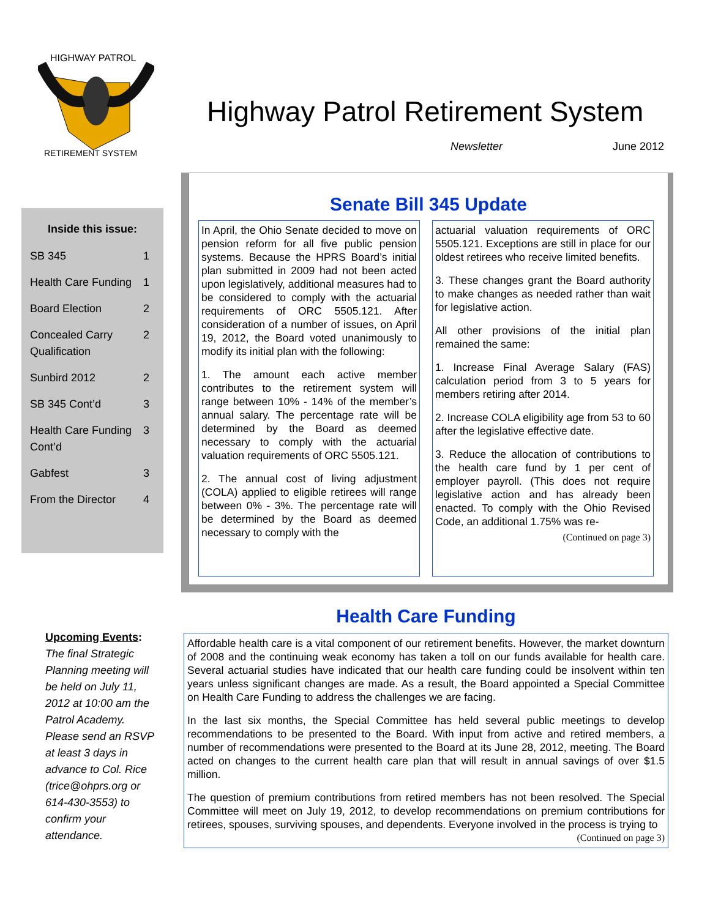HIGHWAY PATROL
RETIREMENT SYSTEM
Highway Patrol Retirement System
Newsletter June 2012
Inside this issue:
| SB 345 | 1 |
| Health Care Funding | 1 |
| Board Election | 2 |
| Concealed Carry Qualification | 2 |
| Sunbird 2012 | 2 |
| SB 345 Cont’d | 3 |
| Health Care Funding Cont’d | 3 |
| Gabfest | 3 |
| From the Director | 4 |
Upcoming Events:
The final Strategic Planning meeting will be held on July 11, 2012 at 10:00 am the Patrol Academy. Please send an RSVP at least 3 days in advance to Col. Rice (trice@ohprs.org or 614-430-3553) to confirm your attendance.
Senate Bill 345 Update
In April, the Ohio Senate decided to move on pension reform for all five public pension systems. Because the HPRS Board’s initial plan submitted in 2009 had not been acted upon legislatively, additional measures had to be considered to comply with the actuarial requirements of ORC 5505.121. After consideration of a number of issues, on April 19, 2012, the Board voted unanimously to modify its initial plan with the following:
1. The amount each active member contributes to the retirement system will range between 10% - 14% of the member’s annual salary. The percentage rate will be determined by the Board as deemed necessary to comply with the actuarial valuation requirements of ORC 5505.121.
2. The annual cost of living adjustment (COLA) applied to eligible retirees will range between 0% - 3%. The percentage rate will be determined by the Board as deemed necessary to comply with the
actuarial valuation requirements of ORC 5505.121. Exceptions are still in place for our oldest retirees who receive limited benefits.
3. These changes grant the Board authority to make changes as needed rather than wait for legislative action.
All other provisions of the initial plan remained the same:
1. Increase Final Average Salary (FAS) calculation period from 3 to 5 years for members retiring after 2014.
2. Increase COLA eligibility age from 53 to 60 after the legislative effective date.
3. Reduce the allocation of contributions to the health care fund by 1 per cent of employer payroll. (This does not require legislative action and has already been enacted. To comply with the Ohio Revised Code, an additional 1.75% was re-
(Continued on page 3)
Health Care Funding
Affordable health care is a vital component of our retirement benefits. However, the market downturn of 2008 and the continuing weak economy has taken a toll on our funds available for health care. Several actuarial studies have indicated that our health care funding could be insolvent within ten years unless significant changes are made. As a result, the Board appointed a Special Committee on Health Care Funding to address the challenges we are facing.
In the last six months, the Special Committee has held several public meetings to develop recommendations to be presented to the Board. With input from active and retired members, a number of recommendations were presented to the Board at its June 28, 2012, meeting. The Board acted on changes to the current health care plan that will result in annual savings of over $1.5 million.
The question of premium contributions from retired members has not been resolved. The Special Committee will meet on July 19, 2012, to develop recommendations on premium contributions for retirees, spouses, surviving spouses, and dependents. Everyone involved in the process is trying to
(Continued on page 3)